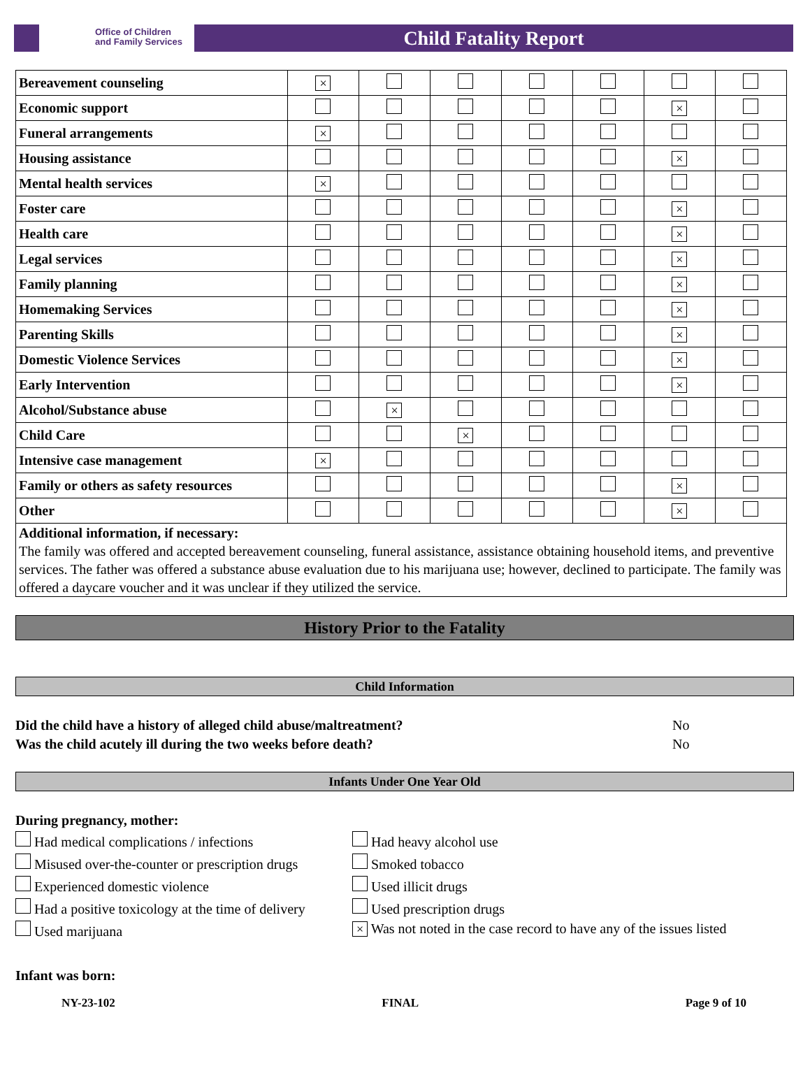Office of Children
and Family Services
Child Fatality Report
| Bereavement counseling | × | | | | | | |
| Economic support | | | | | | × | |
| Funeral arrangements | × | | | | | | |
| Housing assistance | | | | | | × | |
| Mental health services | × | | | | | | |
| Foster care | | | | | | × | |
| Health care | | | | | | × | |
| Legal services | | | | | | × | |
| Family planning | | | | | | × | |
| Homemaking Services | | | | | | × | |
| Parenting Skills | | | | | | × | |
| Domestic Violence Services | | | | | | × | |
| Early Intervention | | | | | | × | |
| Alcohol/Substance abuse | | × | | | | | |
| Child Care | | | × | | | | |
| Intensive case management | × | | | | | | |
| Family or others as safety resources | | | | | | × | |
| Other | | | | | | × | |
| Additional information, if necessary: The family was offered and accepted bereavement counseling, funeral assistance, assistance obtaining household items, and preventive services. The father was offered a substance abuse evaluation due to his marijuana use; however, declined to participate. The family was offered a daycare voucher and it was unclear if they utilized the service. | | | | | | | |
History Prior to the Fatality
Child Information
Did the child have a history of alleged child abuse/maltreatment? No
Was the child acutely ill during the two weeks before death? No
Infants Under One Year Old
During pregnancy, mother:
Had medical complications / infections
Had heavy alcohol use
Misused over-the-counter or prescription drugs
Smoked tobacco
Experienced domestic violence
Used illicit drugs
Had a positive toxicology at the time of delivery
Used prescription drugs
Used marijuana
× Was not noted in the case record to have any of the issues listed
Infant was born:
NY-23-102 FINAL Page 9 of 10